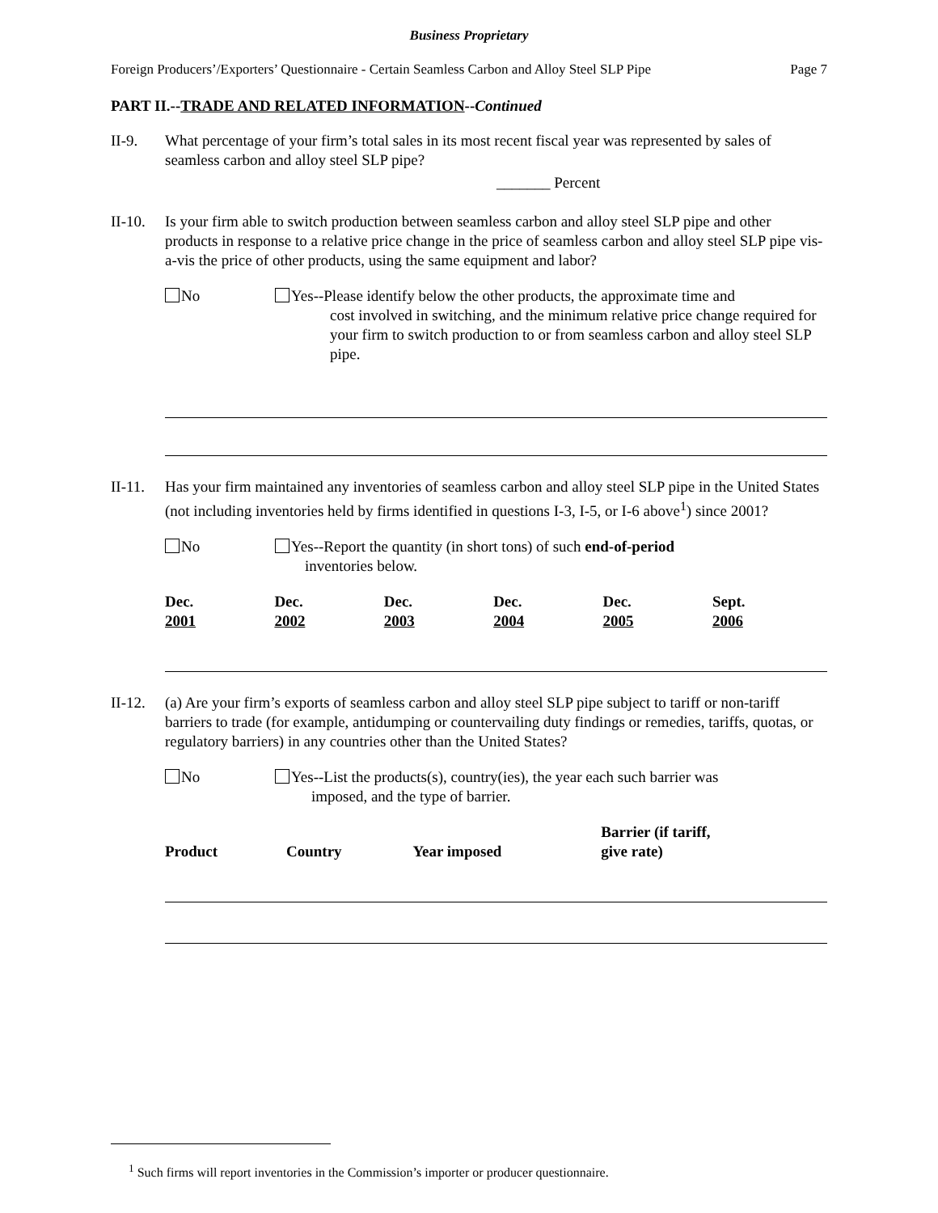Business Proprietary
Foreign Producers’/Exporters’ Questionnaire - Certain Seamless Carbon and Alloy Steel SLP Pipe Page 7
PART II.--TRADE AND RELATED INFORMATION--Continued
II-9. What percentage of your firm’s total sales in its most recent fiscal year was represented by sales of seamless carbon and alloy steel SLP pipe?
_______ Percent
II-10.
Is your firm able to switch production between seamless carbon and alloy steel SLP pipe and other products in response to a relative price change in the price of seamless carbon and alloy steel SLP pipe vis-a-vis the price of other products, using the same equipment and labor?
No Yes--Please identify below the other products, the approximate time and
cost involved in switching, and the minimum relative price change required for your firm to switch production to or from seamless carbon and alloy steel SLP pipe.
II-11.
Has your firm maintained any inventories of seamless carbon and alloy steel SLP pipe in the United States (not including inventories held by firms identified in questions I-3, I-5, or I-6 above<sup>1</sup>) since 2001?
No Yes--Report the quantity (in short tons) of such end-of-period
inventories below.
| Dec. 2001 | Dec. 2002 | Dec. 2003 | Dec. 2004 | Dec. 2005 | Sept. 2006 |
| --- | --- | --- | --- | --- | --- |
II-12.
(a) Are your firm’s exports of seamless carbon and alloy steel SLP pipe subject to tariff or non-tariff barriers to trade (for example, antidumping or countervailing duty findings or remedies, tariffs, quotas, or regulatory barriers) in any countries other than the United States?
No Yes--List the products(s), country(ies), the year each such barrier was
imposed, and the type of barrier.
| Product | Country | Year imposed | Barrier (if tariff, give rate) |
| --- | --- | --- | --- |
<sup>1</sup> Such firms will report inventories in the Commission’s importer or producer questionnaire.